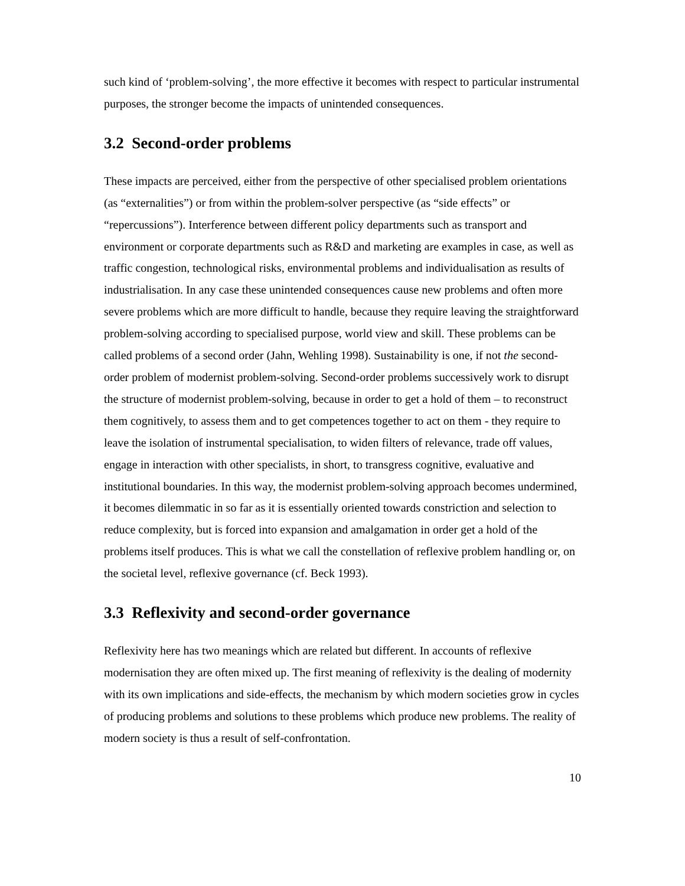such kind of ‘problem-solving’, the more effective it becomes with respect to particular instrumental purposes, the stronger become the impacts of unintended consequences.
3.2 Second-order problems
These impacts are perceived, either from the perspective of other specialised problem orientations (as “externalities”) or from within the problem-solver perspective (as “side effects” or “repercussions”). Interference between different policy departments such as transport and environment or corporate departments such as R&D and marketing are examples in case, as well as traffic congestion, technological risks, environmental problems and individualisation as results of industrialisation. In any case these unintended consequences cause new problems and often more severe problems which are more difficult to handle, because they require leaving the straightforward problem-solving according to specialised purpose, world view and skill. These problems can be called problems of a second order (Jahn, Wehling 1998). Sustainability is one, if not the second-order problem of modernist problem-solving. Second-order problems successively work to disrupt the structure of modernist problem-solving, because in order to get a hold of them – to reconstruct them cognitively, to assess them and to get competences together to act on them - they require to leave the isolation of instrumental specialisation, to widen filters of relevance, trade off values, engage in interaction with other specialists, in short, to transgress cognitive, evaluative and institutional boundaries. In this way, the modernist problem-solving approach becomes undermined, it becomes dilemmatic in so far as it is essentially oriented towards constriction and selection to reduce complexity, but is forced into expansion and amalgamation in order get a hold of the problems itself produces. This is what we call the constellation of reflexive problem handling or, on the societal level, reflexive governance (cf. Beck 1993).
3.3 Reflexivity and second-order governance
Reflexivity here has two meanings which are related but different. In accounts of reflexive modernisation they are often mixed up. The first meaning of reflexivity is the dealing of modernity with its own implications and side-effects, the mechanism by which modern societies grow in cycles of producing problems and solutions to these problems which produce new problems. The reality of modern society is thus a result of self-confrontation.
10